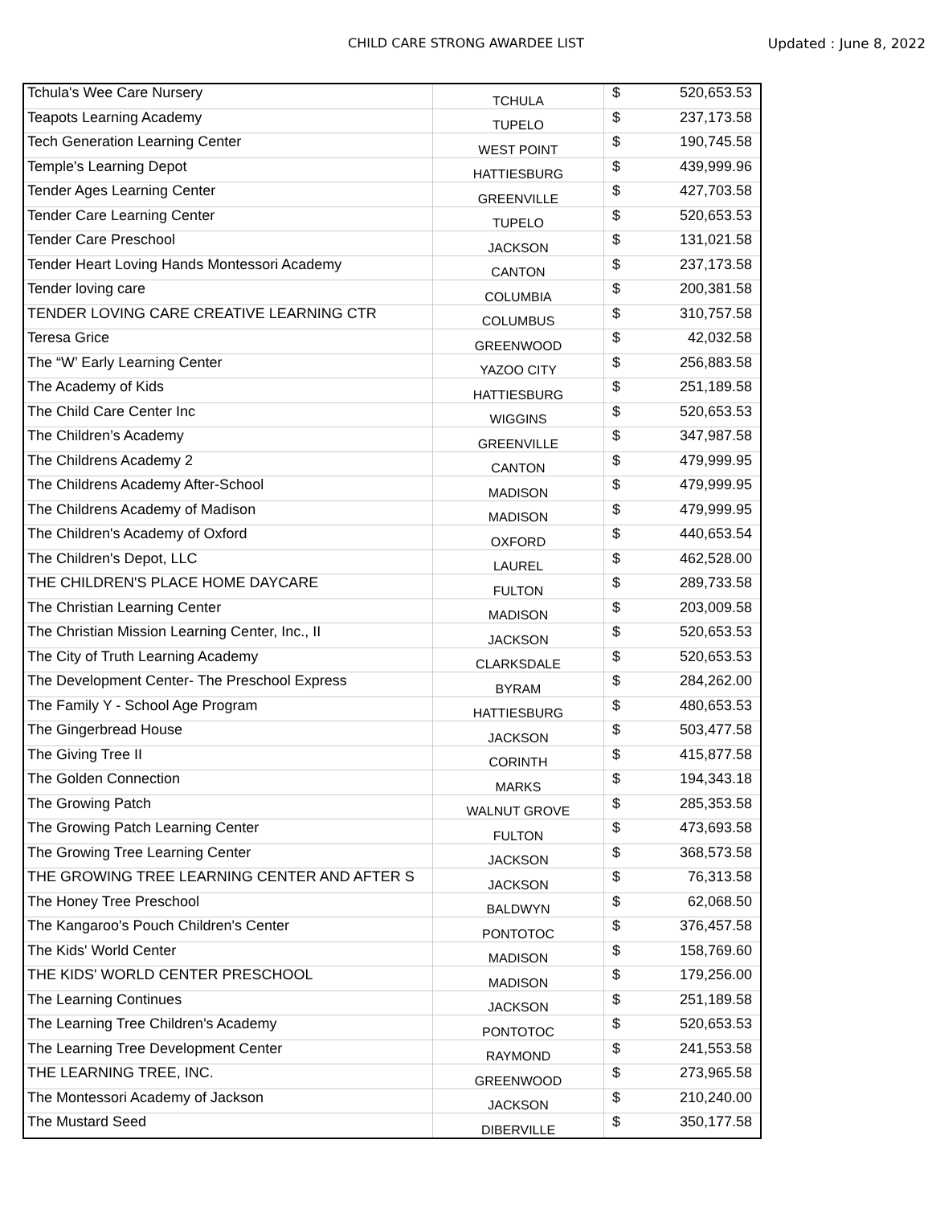CHILD CARE STRONG AWARDEE LIST
Updated : June 8, 2022
| Tchula's Wee Care Nursery | TCHULA | $ | 520,653.53 |
| Teapots Learning Academy | TUPELO | $ | 237,173.58 |
| Tech Generation Learning Center | WEST POINT | $ | 190,745.58 |
| Temple's Learning Depot | HATTIESBURG | $ | 439,999.96 |
| Tender Ages Learning Center | GREENVILLE | $ | 427,703.58 |
| Tender Care Learning Center | TUPELO | $ | 520,653.53 |
| Tender Care Preschool | JACKSON | $ | 131,021.58 |
| Tender Heart Loving Hands Montessori Academy | CANTON | $ | 237,173.58 |
| Tender loving care | COLUMBIA | $ | 200,381.58 |
| TENDER LOVING CARE CREATIVE LEARNING CTR | COLUMBUS | $ | 310,757.58 |
| Teresa Grice | GREENWOOD | $ | 42,032.58 |
| The “W’ Early Learning Center | YAZOO CITY | $ | 256,883.58 |
| The Academy of Kids | HATTIESBURG | $ | 251,189.58 |
| The Child Care Center Inc | WIGGINS | $ | 520,653.53 |
| The Children’s Academy | GREENVILLE | $ | 347,987.58 |
| The Childrens Academy 2 | CANTON | $ | 479,999.95 |
| The Childrens Academy After-School | MADISON | $ | 479,999.95 |
| The Childrens Academy of Madison | MADISON | $ | 479,999.95 |
| The Children's Academy of Oxford | OXFORD | $ | 440,653.54 |
| The Children's Depot, LLC | LAUREL | $ | 462,528.00 |
| THE CHILDREN'S PLACE HOME DAYCARE | FULTON | $ | 289,733.58 |
| The Christian Learning Center | MADISON | $ | 203,009.58 |
| The Christian Mission Learning Center, Inc., II | JACKSON | $ | 520,653.53 |
| The City of Truth Learning Academy | CLARKSDALE | $ | 520,653.53 |
| The Development Center- The Preschool Express | BYRAM | $ | 284,262.00 |
| The Family Y - School Age Program | HATTIESBURG | $ | 480,653.53 |
| The Gingerbread House | JACKSON | $ | 503,477.58 |
| The Giving Tree II | CORINTH | $ | 415,877.58 |
| The Golden Connection | MARKS | $ | 194,343.18 |
| The Growing Patch | WALNUT GROVE | $ | 285,353.58 |
| The Growing Patch Learning Center | FULTON | $ | 473,693.58 |
| The Growing Tree Learning Center | JACKSON | $ | 368,573.58 |
| THE GROWING TREE LEARNING CENTER AND AFTER S | JACKSON | $ | 76,313.58 |
| The Honey Tree Preschool | BALDWYN | $ | 62,068.50 |
| The Kangaroo's Pouch Children's Center | PONTOTOC | $ | 376,457.58 |
| The Kids' World Center | MADISON | $ | 158,769.60 |
| THE KIDS' WORLD CENTER PRESCHOOL | MADISON | $ | 179,256.00 |
| The Learning Continues | JACKSON | $ | 251,189.58 |
| The Learning Tree Children's Academy | PONTOTOC | $ | 520,653.53 |
| The Learning Tree Development Center | RAYMOND | $ | 241,553.58 |
| THE LEARNING TREE, INC. | GREENWOOD | $ | 273,965.58 |
| The Montessori Academy of Jackson | JACKSON | $ | 210,240.00 |
| The Mustard Seed | DIBERVILLE | $ | 350,177.58 |